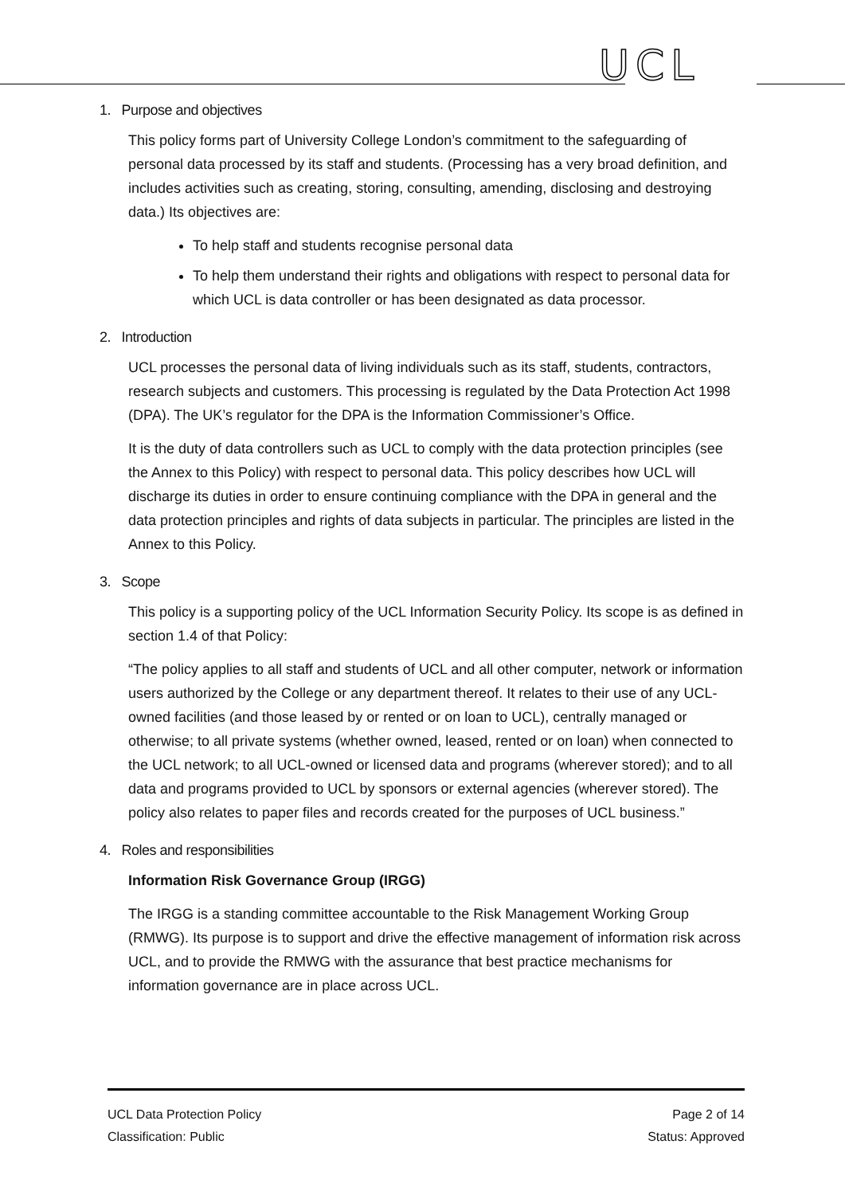UCL
1. Purpose and objectives
This policy forms part of University College London’s commitment to the safeguarding of personal data processed by its staff and students. (Processing has a very broad definition, and includes activities such as creating, storing, consulting, amending, disclosing and destroying data.) Its objectives are:
To help staff and students recognise personal data
To help them understand their rights and obligations with respect to personal data for which UCL is data controller or has been designated as data processor.
2. Introduction
UCL processes the personal data of living individuals such as its staff, students, contractors, research subjects and customers. This processing is regulated by the Data Protection Act 1998 (DPA). The UK’s regulator for the DPA is the Information Commissioner’s Office.
It is the duty of data controllers such as UCL to comply with the data protection principles (see the Annex to this Policy) with respect to personal data. This policy describes how UCL will discharge its duties in order to ensure continuing compliance with the DPA in general and the data protection principles and rights of data subjects in particular. The principles are listed in the Annex to this Policy.
3. Scope
This policy is a supporting policy of the UCL Information Security Policy. Its scope is as defined in section 1.4 of that Policy:
“The policy applies to all staff and students of UCL and all other computer, network or information users authorized by the College or any department thereof. It relates to their use of any UCL-owned facilities (and those leased by or rented or on loan to UCL), centrally managed or otherwise; to all private systems (whether owned, leased, rented or on loan) when connected to the UCL network; to all UCL-owned or licensed data and programs (wherever stored); and to all data and programs provided to UCL by sponsors or external agencies (wherever stored). The policy also relates to paper files and records created for the purposes of UCL business.”
4. Roles and responsibilities
Information Risk Governance Group (IRGG)
The IRGG is a standing committee accountable to the Risk Management Working Group (RMWG). Its purpose is to support and drive the effective management of information risk across UCL, and to provide the RMWG with the assurance that best practice mechanisms for information governance are in place across UCL.
UCL Data Protection Policy
Classification: Public
Page 2 of 14
Status: Approved